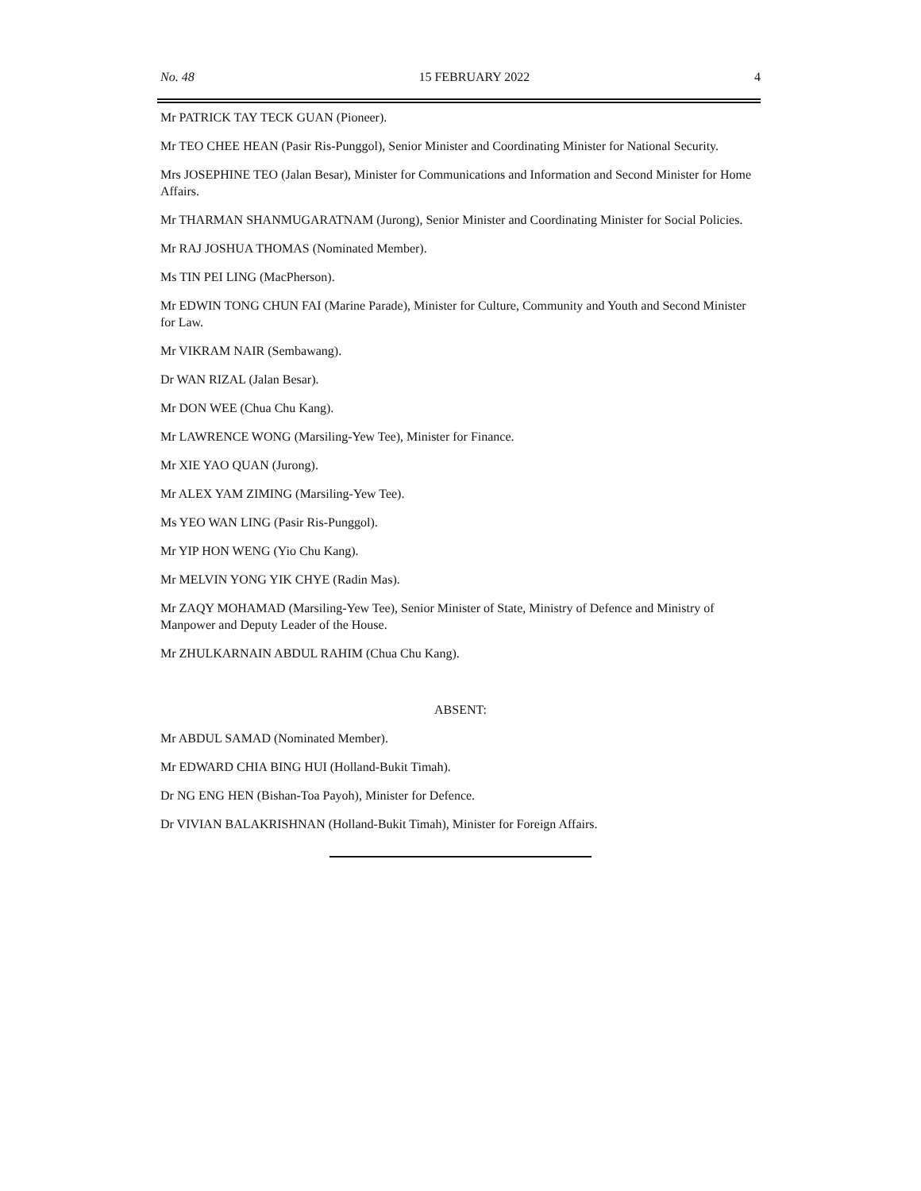No. 48 15 FEBRUARY 2022 4
Mr PATRICK TAY TECK GUAN (Pioneer).
Mr TEO CHEE HEAN (Pasir Ris-Punggol), Senior Minister and Coordinating Minister for National Security.
Mrs JOSEPHINE TEO (Jalan Besar), Minister for Communications and Information and Second Minister for Home Affairs.
Mr THARMAN SHANMUGARATNAM (Jurong), Senior Minister and Coordinating Minister for Social Policies.
Mr RAJ JOSHUA THOMAS (Nominated Member).
Ms TIN PEI LING (MacPherson).
Mr EDWIN TONG CHUN FAI (Marine Parade), Minister for Culture, Community and Youth and Second Minister for Law.
Mr VIKRAM NAIR (Sembawang).
Dr WAN RIZAL (Jalan Besar).
Mr DON WEE (Chua Chu Kang).
Mr LAWRENCE WONG (Marsiling-Yew Tee), Minister for Finance.
Mr XIE YAO QUAN (Jurong).
Mr ALEX YAM ZIMING (Marsiling-Yew Tee).
Ms YEO WAN LING (Pasir Ris-Punggol).
Mr YIP HON WENG (Yio Chu Kang).
Mr MELVIN YONG YIK CHYE (Radin Mas).
Mr ZAQY MOHAMAD (Marsiling-Yew Tee), Senior Minister of State, Ministry of Defence and Ministry of Manpower and Deputy Leader of the House.
Mr ZHULKARNAIN ABDUL RAHIM (Chua Chu Kang).
ABSENT:
Mr ABDUL SAMAD (Nominated Member).
Mr EDWARD CHIA BING HUI (Holland-Bukit Timah).
Dr NG ENG HEN (Bishan-Toa Payoh), Minister for Defence.
Dr VIVIAN BALAKRISHNAN (Holland-Bukit Timah), Minister for Foreign Affairs.